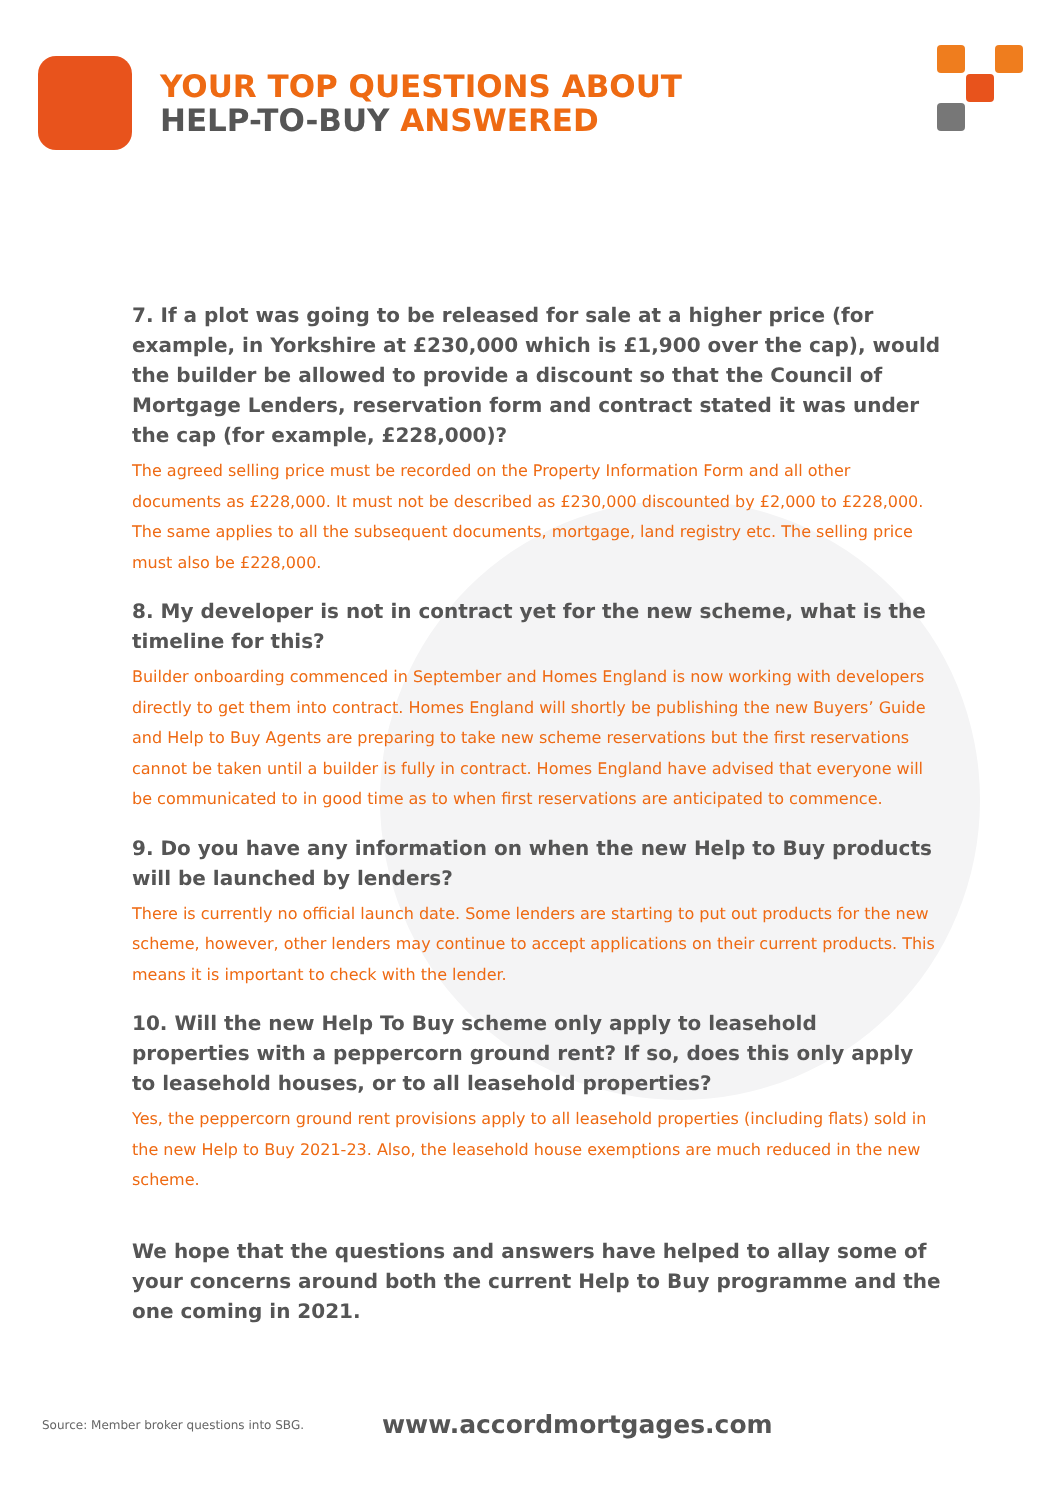YOUR TOP QUESTIONS ABOUT
HELP-TO-BUY ANSWERED
7. If a plot was going to be released for sale at a higher price (for example, in Yorkshire at £230,000 which is £1,900 over the cap), would the builder be allowed to provide a discount so that the Council of Mortgage Lenders, reservation form and contract stated it was under the cap (for example, £228,000)?
The agreed selling price must be recorded on the Property Information Form and all other documents as £228,000. It must not be described as £230,000 discounted by £2,000 to £228,000. The same applies to all the subsequent documents, mortgage, land registry etc. The selling price must also be £228,000.
8. My developer is not in contract yet for the new scheme, what is the timeline for this?
Builder onboarding commenced in September and Homes England is now working with developers directly to get them into contract. Homes England will shortly be publishing the new Buyers’ Guide and Help to Buy Agents are preparing to take new scheme reservations but the first reservations cannot be taken until a builder is fully in contract. Homes England have advised that everyone will be communicated to in good time as to when first reservations are anticipated to commence.
9. Do you have any information on when the new Help to Buy products will be launched by lenders?
There is currently no official launch date. Some lenders are starting to put out products for the new scheme, however, other lenders may continue to accept applications on their current products. This means it is important to check with the lender.
10. Will the new Help To Buy scheme only apply to leasehold properties with a peppercorn ground rent? If so, does this only apply to leasehold houses, or to all leasehold properties?
Yes, the peppercorn ground rent provisions apply to all leasehold properties (including flats) sold in the new Help to Buy 2021-23. Also, the leasehold house exemptions are much reduced in the new scheme.
We hope that the questions and answers have helped to allay some of your concerns around both the current Help to Buy programme and the one coming in 2021.
Source: Member broker questions into SBG. www.accordmortgages.com